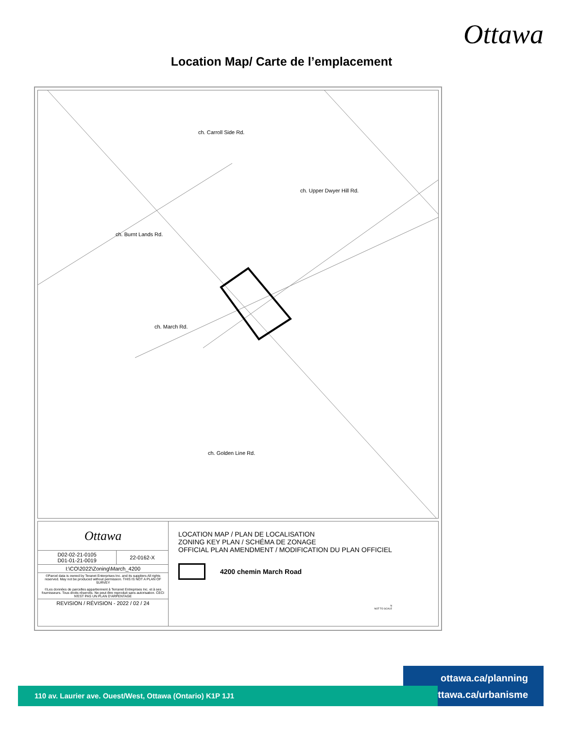Ottawa
Location Map/ Carte de l’emplacement
ch. Burnt Lands Rd.
ch. Carroll Side Rd.
ch. Upper Dwyer Hill Rd.
ch. March Rd.
ch. Golden Line Rd.
| Ottawa | |
| D02-02-21-0105 D01-01-21-0019 | 22-0162-X |
| I:\CO\2022\Zoning\March_4200 | |
| ©Parcel data is owned by Teranet Enterprises Inc. and its suppliers All rights reserved. May not be produced without permission. THIS IS NOT A PLAN OF SURVEY ©Les données de parcelles appartiennent à Terranet Entreprises Inc. et à ses fournisseurs. Tous droits réservés. Ne peut être reproduit sans autorisation. CECI N'EST PAS UN PLAN D'ARPENTAGE | |
| REVISION / RÉVISION - 2022 / 02 / 24 | |
LOCATION MAP / PLAN DE LOCALISATION
ZONING KEY PLAN / SCHÉMA DE ZONAGE
OFFICIAL PLAN AMENDMENT / MODIFICATION DU PLAN OFFICIEL
4200 chemin March Road
N
NOT TO SCALE
ottawa.ca/planning
ottawa.ca/urbanisme
110 av. Laurier ave. Ouest/West, Ottawa (Ontario) K1P 1J1